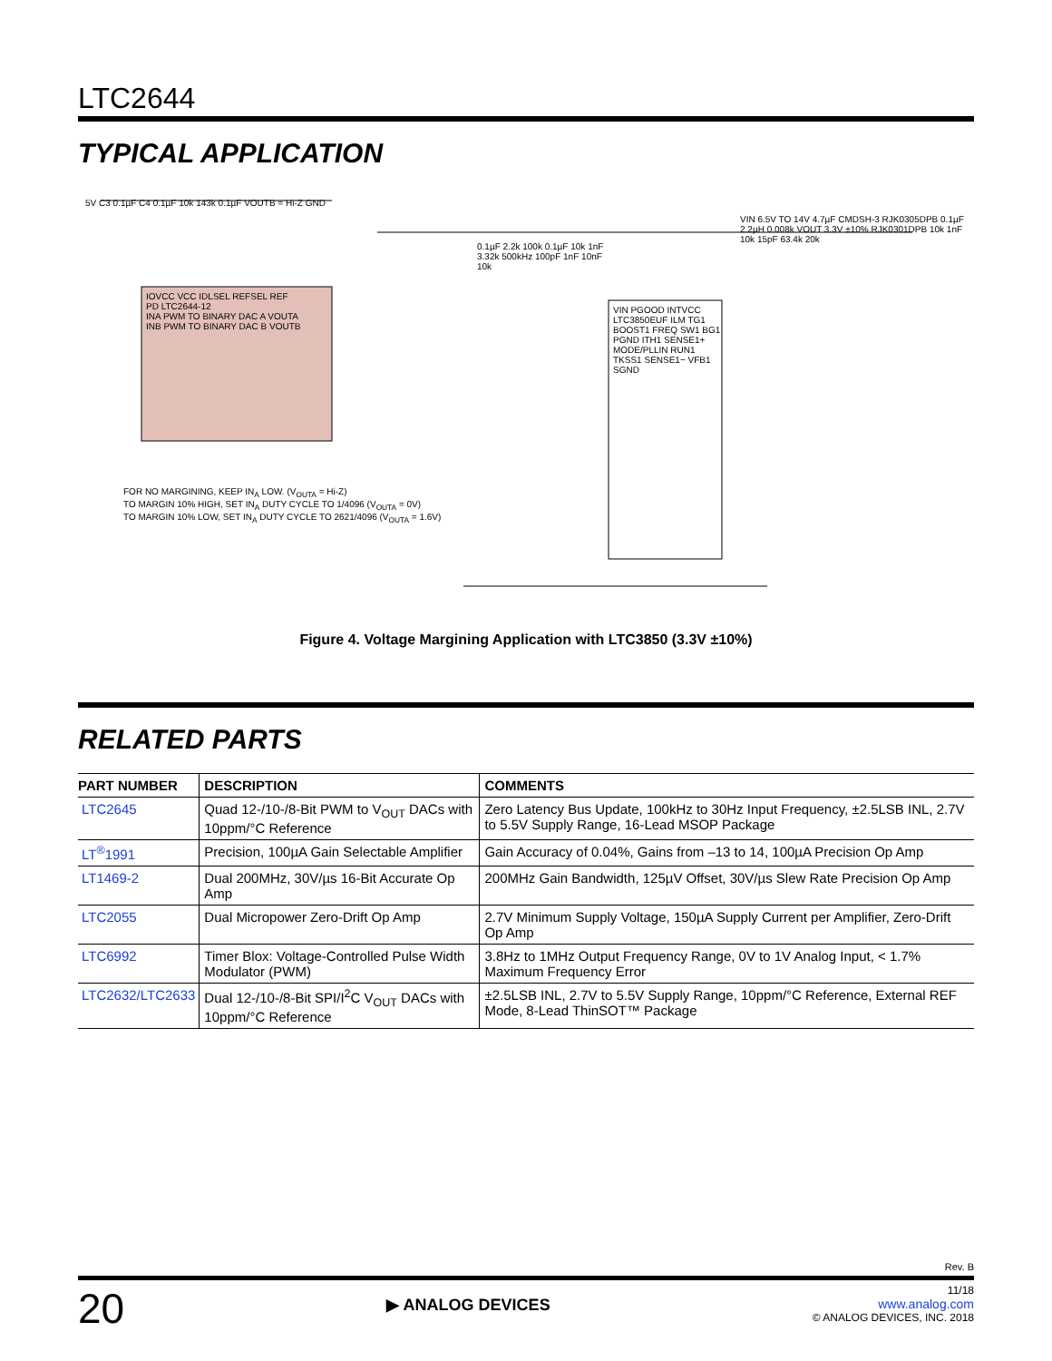LTC2644
TYPICAL APPLICATION
IOVCC VCC IDLSEL REFSEL REF
PD LTC2644-12
INA PWM TO BINARY DAC A VOUTA
INB PWM TO BINARY DAC B VOUTB
5V C3 0.1µF C4 0.1µF 10k 143k 0.1µF VOUTB = Hi-Z GND
FOR NO MARGINING, KEEP IN<sub>A</sub> LOW. (V<sub>OUTA</sub> = Hi-Z)
TO MARGIN 10% HIGH, SET IN<sub>A</sub> DUTY CYCLE TO 1/4096 (V<sub>OUTA</sub> = 0V)
TO MARGIN 10% LOW, SET IN<sub>A</sub> DUTY CYCLE TO 2621/4096 (V<sub>OUTA</sub> = 1.6V)
VIN PGOOD INTVCC LTC3850EUF ILM TG1 BOOST1 FREQ SW1 BG1 PGND ITH1 SENSE1+ MODE/PLLIN RUN1 TKSS1 SENSE1− VFB1 SGND
VIN 6.5V TO 14V 4.7µF CMDSH-3 RJK0305DPB 0.1µF 2.2µH 0.008k VOUT 3.3V ±10% RJK0301DPB 10k 1nF 10k 15pF 63.4k 20k
0.1µF 2.2k 100k 0.1µF 10k 1nF 3.32k 500kHz 100pF 1nF 10nF 10k
Figure 4. Voltage Margining Application with LTC3850 (3.3V ±10%)
RELATED PARTS
| PART NUMBER | DESCRIPTION | COMMENTS |
| --- | --- | --- |
| LTC2645 | Quad 12-/10-/8-Bit PWM to V<sub>OUT</sub> DACs with 10ppm/°C Reference | Zero Latency Bus Update, 100kHz to 30Hz Input Frequency, ±2.5LSB INL, 2.7V to 5.5V Supply Range, 16-Lead MSOP Package |
| LT<sup>®</sup>1991 | Precision, 100µA Gain Selectable Amplifier | Gain Accuracy of 0.04%, Gains from –13 to 14, 100µA Precision Op Amp |
| LT1469-2 | Dual 200MHz, 30V/µs 16-Bit Accurate Op Amp | 200MHz Gain Bandwidth, 125µV Offset, 30V/µs Slew Rate Precision Op Amp |
| LTC2055 | Dual Micropower Zero-Drift Op Amp | 2.7V Minimum Supply Voltage, 150µA Supply Current per Amplifier, Zero-Drift Op Amp |
| LTC6992 | Timer Blox: Voltage-Controlled Pulse Width Modulator (PWM) | 3.8Hz to 1MHz Output Frequency Range, 0V to 1V Analog Input, < 1.7% Maximum Frequency Error |
| LTC2632/LTC2633 | Dual 12-/10-/8-Bit SPI/I<sup>2</sup>C V<sub>OUT</sub> DACs with 10ppm/°C Reference | ±2.5LSB INL, 2.7V to 5.5V Supply Range, 10ppm/°C Reference, External REF Mode, 8-Lead ThinSOT™ Package |
Rev. B
20
▶ ANALOG DEVICES
11/18
www.analog.com
© ANALOG DEVICES, INC. 2018